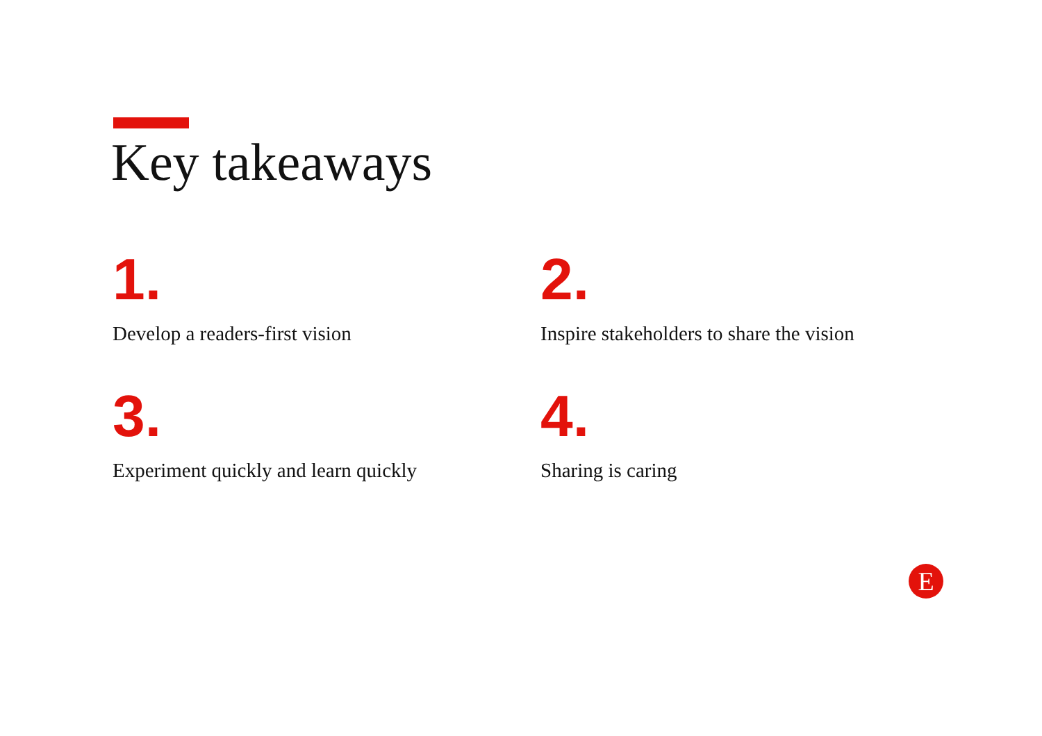Key takeaways
1.
Develop a readers-first vision
2.
Inspire stakeholders to share the vision
3.
Experiment quickly and learn quickly
4.
Sharing is caring
E